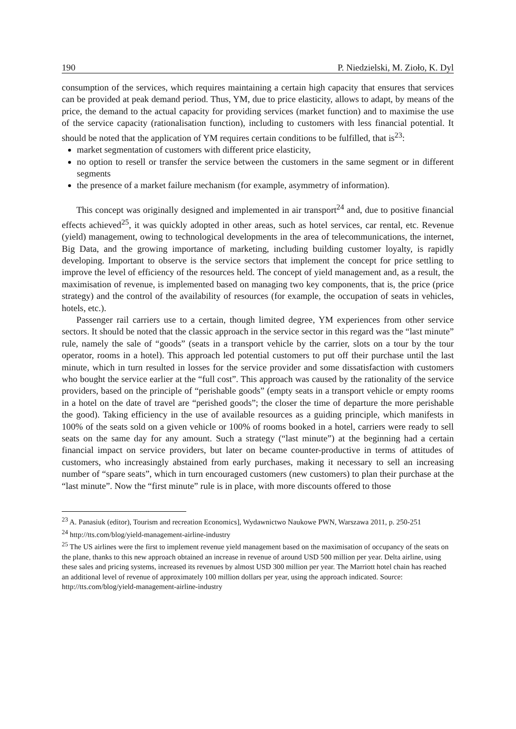190 P. Niedzielski, M. Zioło, K. Dyl
consumption of the services, which requires maintaining a certain high capacity that ensures that services can be provided at peak demand period. Thus, YM, due to price elasticity, allows to adapt, by means of the price, the demand to the actual capacity for providing services (market function) and to maximise the use of the service capacity (rationalisation function), including to customers with less financial potential. It should be noted that the application of YM requires certain conditions to be fulfilled, that is<sup>23</sup>:
market segmentation of customers with different price elasticity,
no option to resell or transfer the service between the customers in the same segment or in different segments
the presence of a market failure mechanism (for example, asymmetry of information).
This concept was originally designed and implemented in air transport<sup>24</sup> and, due to positive financial effects achieved<sup>25</sup>, it was quickly adopted in other areas, such as hotel services, car rental, etc. Revenue (yield) management, owing to technological developments in the area of telecommunications, the internet, Big Data, and the growing importance of marketing, including building customer loyalty, is rapidly developing. Important to observe is the service sectors that implement the concept for price settling to improve the level of efficiency of the resources held. The concept of yield management and, as a result, the maximisation of revenue, is implemented based on managing two key components, that is, the price (price strategy) and the control of the availability of resources (for example, the occupation of seats in vehicles, hotels, etc.).
Passenger rail carriers use to a certain, though limited degree, YM experiences from other service sectors. It should be noted that the classic approach in the service sector in this regard was the “last minute” rule, namely the sale of “goods” (seats in a transport vehicle by the carrier, slots on a tour by the tour operator, rooms in a hotel). This approach led potential customers to put off their purchase until the last minute, which in turn resulted in losses for the service provider and some dissatisfaction with customers who bought the service earlier at the “full cost”. This approach was caused by the rationality of the service providers, based on the principle of “perishable goods” (empty seats in a transport vehicle or empty rooms in a hotel on the date of travel are “perished goods”; the closer the time of departure the more perishable the good). Taking efficiency in the use of available resources as a guiding principle, which manifests in 100% of the seats sold on a given vehicle or 100% of rooms booked in a hotel, carriers were ready to sell seats on the same day for any amount. Such a strategy (“last minute”) at the beginning had a certain financial impact on service providers, but later on became counter-productive in terms of attitudes of customers, who increasingly abstained from early purchases, making it necessary to sell an increasing number of “spare seats”, which in turn encouraged customers (new customers) to plan their purchase at the “last minute”. Now the “first minute” rule is in place, with more discounts offered to those
<sup>23</sup> A. Panasiuk (editor), Tourism and recreation Economics], Wydawnictwo Naukowe PWN, Warszawa 2011, p. 250-251
<sup>24</sup> http://tts.com/blog/yield-management-airline-industry
<sup>25</sup> The US airlines were the first to implement revenue yield management based on the maximisation of occupancy of the seats on the plane, thanks to this new approach obtained an increase in revenue of around USD 500 million per year. Delta airline, using these sales and pricing systems, increased its revenues by almost USD 300 million per year. The Marriott hotel chain has reached an additional level of revenue of approximately 100 million dollars per year, using the approach indicated. Source: http://tts.com/blog/yield-management-airline-industry